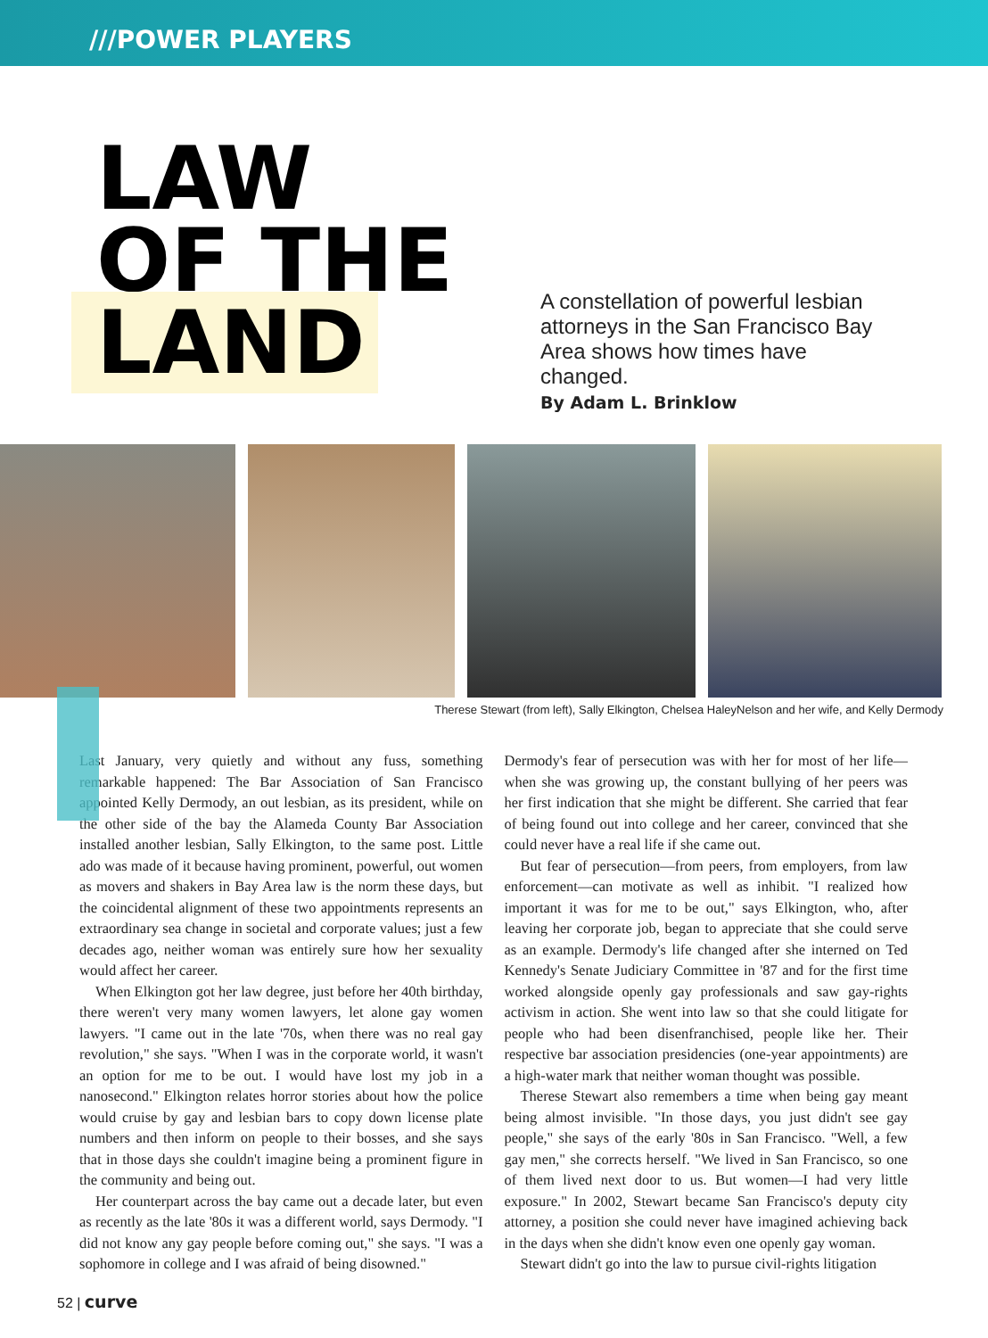///POWER PLAYERS
LAW
OF THE
LAND
A constellation of powerful lesbian attorneys in the San Francisco Bay Area shows how times have changed.
By Adam L. Brinklow
Therese Stewart (from left), Sally Elkington, Chelsea HaleyNelson and her wife, and Kelly Dermody
Last January, very quietly and without any fuss, something remarkable happened: The Bar Association of San Francisco appointed Kelly Dermody, an out lesbian, as its president, while on the other side of the bay the Alameda County Bar Association installed another lesbian, Sally Elkington, to the same post. Little ado was made of it because having prominent, powerful, out women as movers and shakers in Bay Area law is the norm these days, but the coincidental alignment of these two appointments represents an extraordinary sea change in societal and corporate values; just a few decades ago, neither woman was entirely sure how her sexuality would affect her career.
When Elkington got her law degree, just before her 40th birthday, there weren't very many women lawyers, let alone gay women lawyers. "I came out in the late '70s, when there was no real gay revolution," she says. "When I was in the corporate world, it wasn't an option for me to be out. I would have lost my job in a nanosecond." Elkington relates horror stories about how the police would cruise by gay and lesbian bars to copy down license plate numbers and then inform on people to their bosses, and she says that in those days she couldn't imagine being a prominent figure in the community and being out.
Her counterpart across the bay came out a decade later, but even as recently as the late '80s it was a different world, says Dermody. "I did not know any gay people before coming out," she says. "I was a sophomore in college and I was afraid of being disowned."
Dermody's fear of persecution was with her for most of her life—when she was growing up, the constant bullying of her peers was her first indication that she might be different. She carried that fear of being found out into college and her career, convinced that she could never have a real life if she came out.
But fear of persecution—from peers, from employers, from law enforcement—can motivate as well as inhibit. "I realized how important it was for me to be out," says Elkington, who, after leaving her corporate job, began to appreciate that she could serve as an example. Dermody's life changed after she interned on Ted Kennedy's Senate Judiciary Committee in '87 and for the first time worked alongside openly gay professionals and saw gay-rights activism in action. She went into law so that she could litigate for people who had been disenfranchised, people like her. Their respective bar association presidencies (one-year appointments) are a high-water mark that neither woman thought was possible.
Therese Stewart also remembers a time when being gay meant being almost invisible. "In those days, you just didn't see gay people," she says of the early '80s in San Francisco. "Well, a few gay men," she corrects herself. "We lived in San Francisco, so one of them lived next door to us. But women—I had very little exposure." In 2002, Stewart became San Francisco's deputy city attorney, a position she could never have imagined achieving back in the days when she didn't know even one openly gay woman.
Stewart didn't go into the law to pursue civil-rights litigation
52 | curve